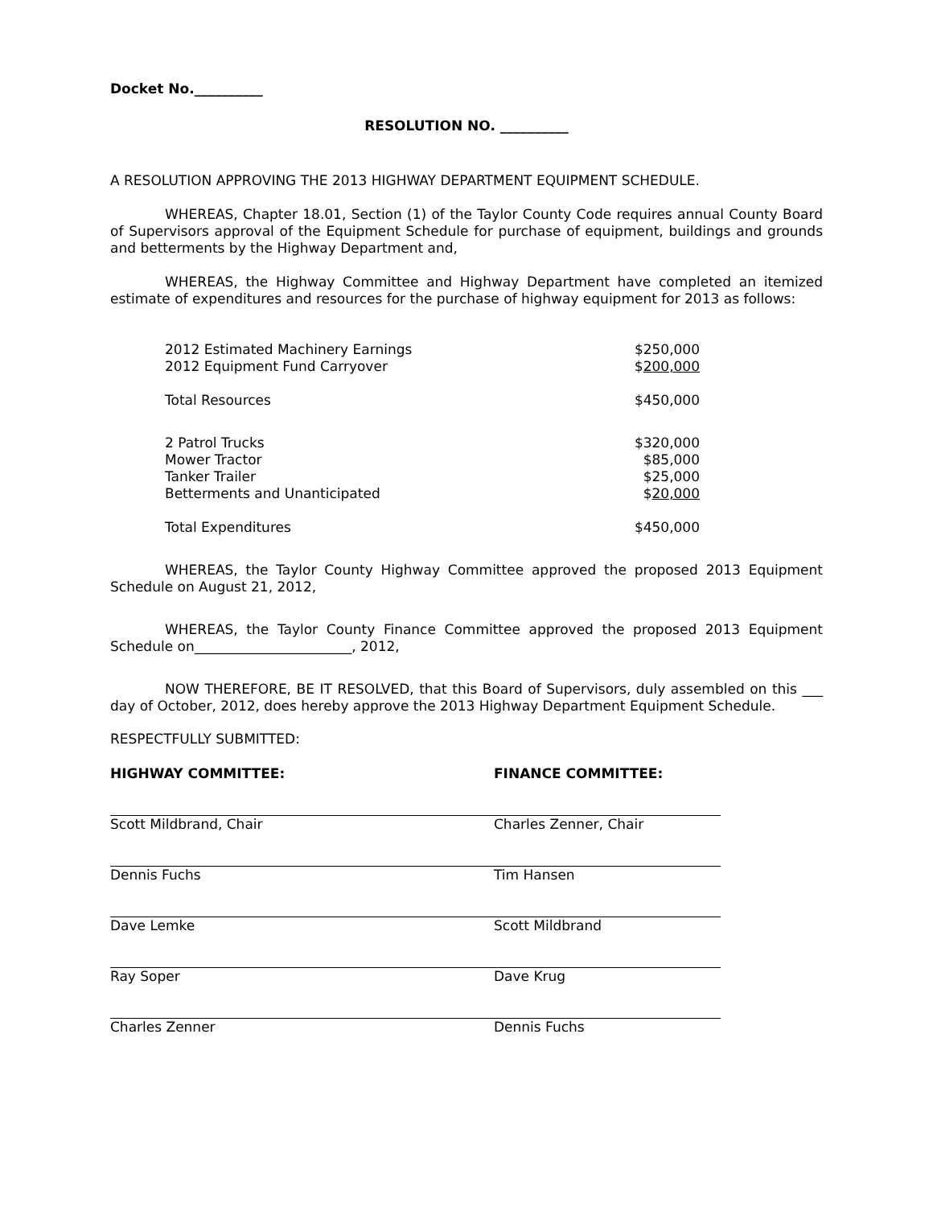Docket No.__________
RESOLUTION NO. __________
A RESOLUTION APPROVING THE 2013 HIGHWAY DEPARTMENT EQUIPMENT SCHEDULE.
WHEREAS, Chapter 18.01, Section (1) of the Taylor County Code requires annual County Board of Supervisors approval of the Equipment Schedule for purchase of equipment, buildings and grounds and betterments by the Highway Department and,
WHEREAS, the Highway Committee and Highway Department have completed an itemized estimate of expenditures and resources for the purchase of highway equipment for 2013 as follows:
| 2012 Estimated Machinery Earnings | $250,000 |
| 2012 Equipment Fund Carryover | $ 200,000 |
| Total Resources | $450,000 |
| 2 Patrol Trucks | $320,000 |
| Mower Tractor | $85,000 |
| Tanker Trailer | $25,000 |
| Betterments and Unanticipated | $ 20,000 |
| Total Expenditures | $450,000 |
WHEREAS, the Taylor County Highway Committee approved the proposed 2013 Equipment Schedule on August 21, 2012,
WHEREAS, the Taylor County Finance Committee approved the proposed 2013 Equipment Schedule on_______________________, 2012,
NOW THEREFORE, BE IT RESOLVED, that this Board of Supervisors, duly assembled on this ___ day of October, 2012, does hereby approve the 2013 Highway Department Equipment Schedule.
RESPECTFULLY SUBMITTED:
HIGHWAY COMMITTEE:
Scott Mildbrand, Chair
Dennis Fuchs
Dave Lemke
Ray Soper
Charles Zenner
FINANCE COMMITTEE:
Charles Zenner, Chair
Tim Hansen
Scott Mildbrand
Dave Krug
Dennis Fuchs